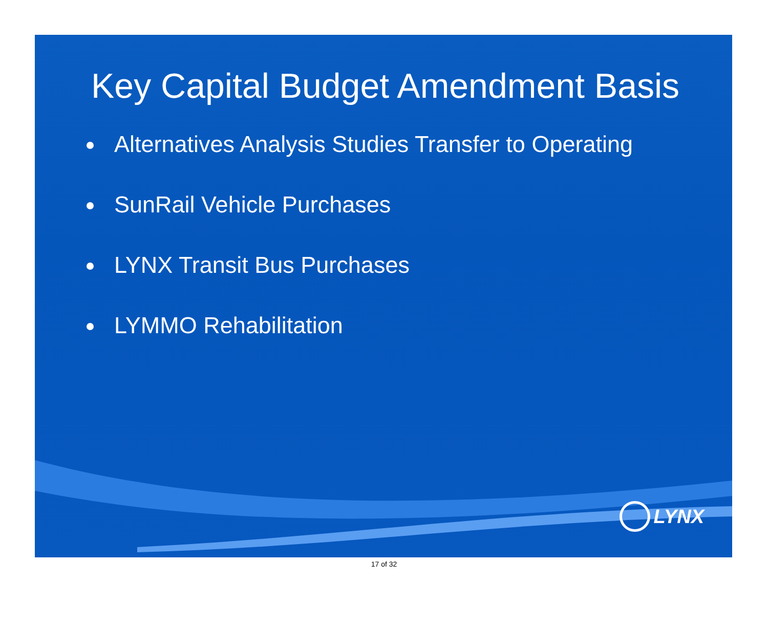Key Capital Budget Amendment Basis
Alternatives Analysis Studies Transfer to Operating
SunRail Vehicle Purchases
LYNX Transit Bus Purchases
LYMMO Rehabilitation
LYNX
17 of 32